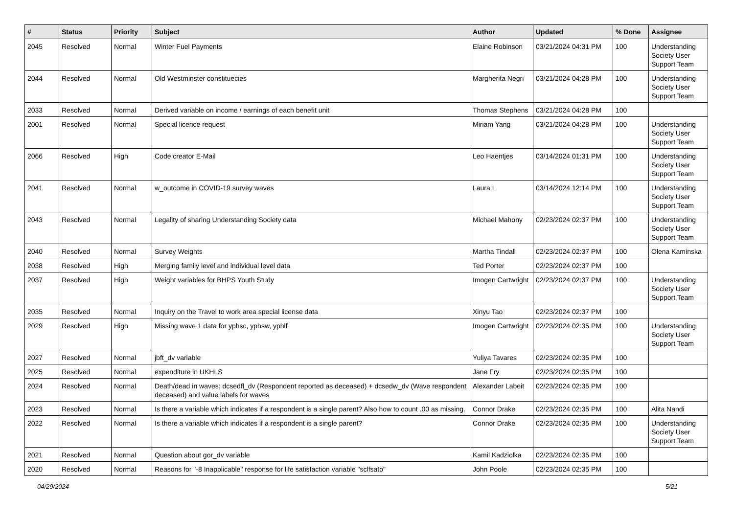| # | Status | Priority | Subject | Author | Updated | % Done | Assignee |
| --- | --- | --- | --- | --- | --- | --- | --- |
| 2045 | Resolved | Normal | Winter Fuel Payments | Elaine Robinson | 03/21/2024 04:31 PM | 100 | Understanding Society User Support Team |
| 2044 | Resolved | Normal | Old Westminster constituecies | Margherita Negri | 03/21/2024 04:28 PM | 100 | Understanding Society User Support Team |
| 2033 | Resolved | Normal | Derived variable on income / earnings of each benefit unit | Thomas Stephens | 03/21/2024 04:28 PM | 100 | |
| 2001 | Resolved | Normal | Special licence request | Miriam Yang | 03/21/2024 04:28 PM | 100 | Understanding Society User Support Team |
| 2066 | Resolved | High | Code creator E-Mail | Leo Haentjes | 03/14/2024 01:31 PM | 100 | Understanding Society User Support Team |
| 2041 | Resolved | Normal | w_outcome in COVID-19 survey waves | Laura L | 03/14/2024 12:14 PM | 100 | Understanding Society User Support Team |
| 2043 | Resolved | Normal | Legality of sharing Understanding Society data | Michael Mahony | 02/23/2024 02:37 PM | 100 | Understanding Society User Support Team |
| 2040 | Resolved | Normal | Survey Weights | Martha Tindall | 02/23/2024 02:37 PM | 100 | Olena Kaminska |
| 2038 | Resolved | High | Merging family level and individual level data | Ted Porter | 02/23/2024 02:37 PM | 100 | |
| 2037 | Resolved | High | Weight variables for BHPS Youth Study | Imogen Cartwright | 02/23/2024 02:37 PM | 100 | Understanding Society User Support Team |
| 2035 | Resolved | Normal | Inquiry on the Travel to work area special license data | Xinyu Tao | 02/23/2024 02:37 PM | 100 | |
| 2029 | Resolved | High | Missing wave 1 data for yphsc, yphsw, yphlf | Imogen Cartwright | 02/23/2024 02:35 PM | 100 | Understanding Society User Support Team |
| 2027 | Resolved | Normal | jbft_dv variable | Yuliya Tavares | 02/23/2024 02:35 PM | 100 | |
| 2025 | Resolved | Normal | expenditure in UKHLS | Jane Fry | 02/23/2024 02:35 PM | 100 | |
| 2024 | Resolved | Normal | Death/dead in waves: dcsedfl_dv (Respondent reported as deceased) + dcsedw_dv (Wave respondent deceased) and value labels for waves | Alexander Labeit | 02/23/2024 02:35 PM | 100 | |
| 2023 | Resolved | Normal | Is there a variable which indicates if a respondent is a single parent? Also how to count .00 as missing. | Connor Drake | 02/23/2024 02:35 PM | 100 | Alita Nandi |
| 2022 | Resolved | Normal | Is there a variable which indicates if a respondent is a single parent? | Connor Drake | 02/23/2024 02:35 PM | 100 | Understanding Society User Support Team |
| 2021 | Resolved | Normal | Question about gor_dv variable | Kamil Kadziolka | 02/23/2024 02:35 PM | 100 | |
| 2020 | Resolved | Normal | Reasons for "-8 Inapplicable" response for life satisfaction variable "sclfsato" | John Poole | 02/23/2024 02:35 PM | 100 | |
04/29/2024 5/21